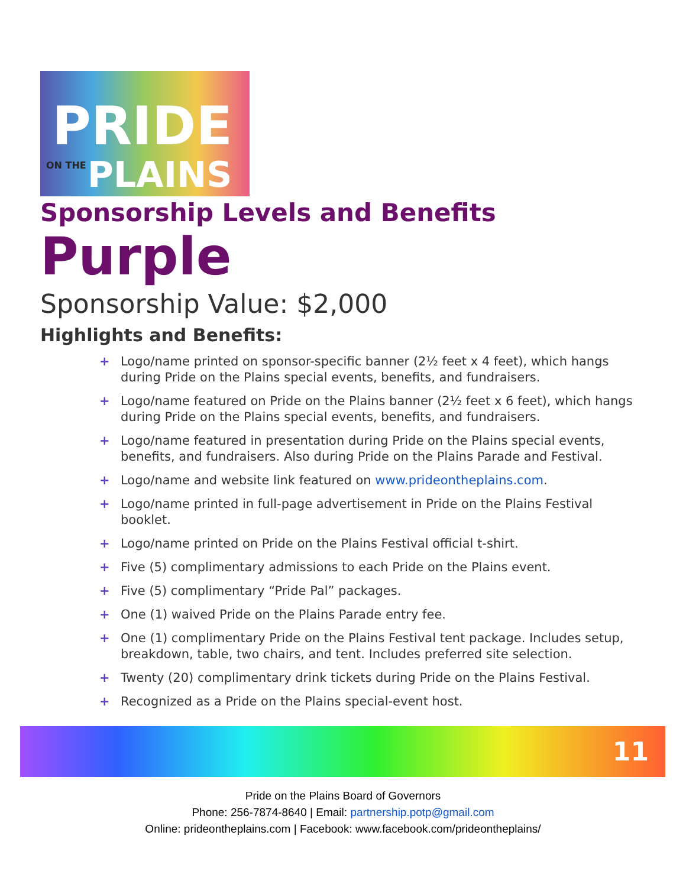PRIDE
ON THE PLAINS
Sponsorship Levels and Benefits
Purple
Sponsorship Value: $2,000
Highlights and Benefits:
+ Logo/name printed on sponsor-specific banner (2½ feet x 4 feet), which hangs during Pride on the Plains special events, benefits, and fundraisers.
+ Logo/name featured on Pride on the Plains banner (2½ feet x 6 feet), which hangs during Pride on the Plains special events, benefits, and fundraisers.
+ Logo/name featured in presentation during Pride on the Plains special events, benefits, and fundraisers. Also during Pride on the Plains Parade and Festival.
+ Logo/name and website link featured on www.prideontheplains.com.
+ Logo/name printed in full-page advertisement in Pride on the Plains Festival booklet.
+ Logo/name printed on Pride on the Plains Festival official t-shirt.
+ Five (5) complimentary admissions to each Pride on the Plains event.
+ Five (5) complimentary “Pride Pal” packages.
+ One (1) waived Pride on the Plains Parade entry fee.
+ One (1) complimentary Pride on the Plains Festival tent package. Includes setup, breakdown, table, two chairs, and tent. Includes preferred site selection.
+ Twenty (20) complimentary drink tickets during Pride on the Plains Festival.
+ Recognized as a Pride on the Plains special-event host.
11
Pride on the Plains Board of Governors
Phone: 256-7874-8640 | Email: partnership.potp@gmail.com
Online: prideontheplains.com | Facebook: www.facebook.com/prideontheplains/